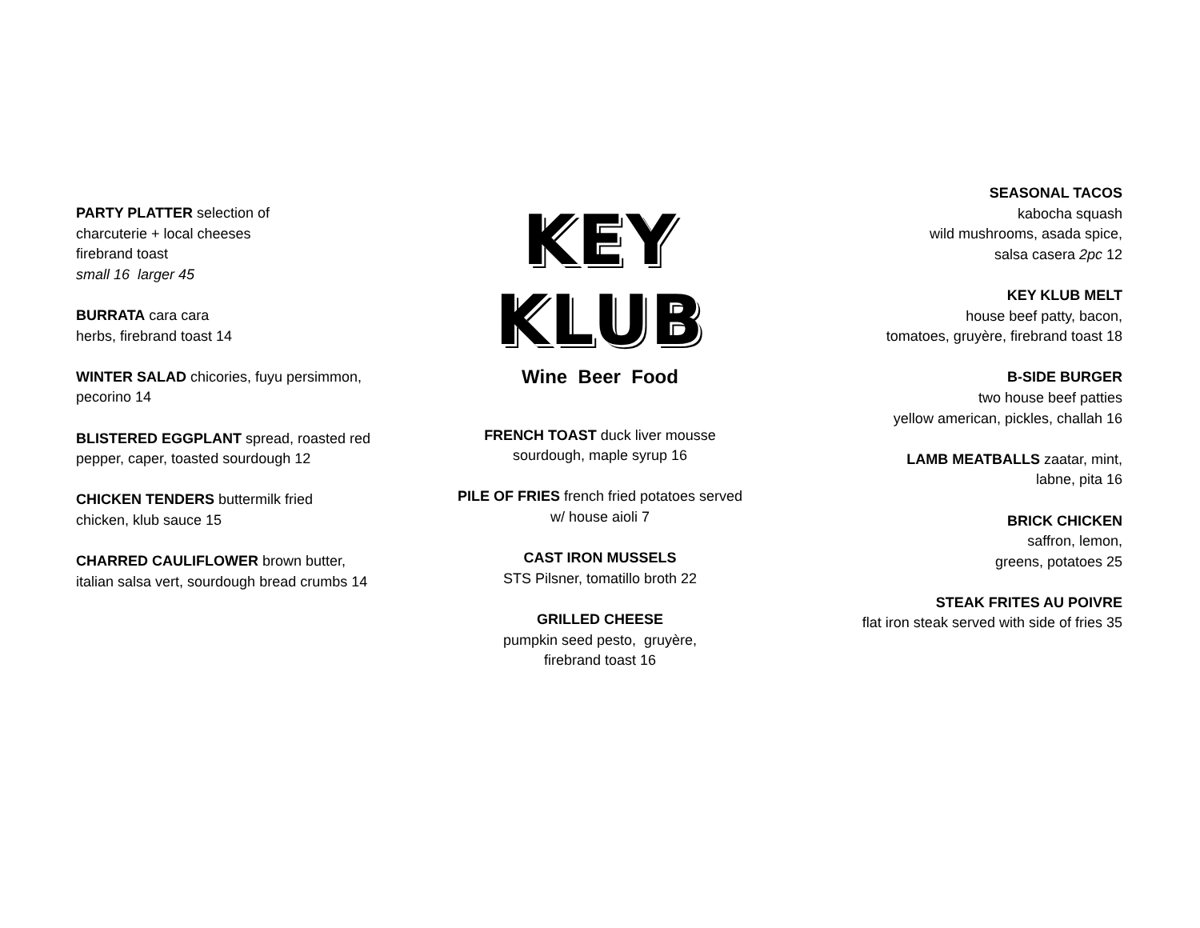PARTY PLATTER selection of
charcuterie + local cheeses
firebrand toast
small 16 larger 45
BURRATA cara cara
herbs, firebrand toast 14
WINTER SALAD chicories, fuyu persimmon,
pecorino 14
BLISTERED EGGPLANT spread, roasted red
pepper, caper, toasted sourdough 12
CHICKEN TENDERS buttermilk fried
chicken, klub sauce 15
CHARRED CAULIFLOWER brown butter,
italian salsa vert, sourdough bread crumbs 14
KEY KLUB
Wine Beer Food
FRENCH TOAST duck liver mousse
sourdough, maple syrup 16
PILE OF FRIES french fried potatoes served
w/ house aioli 7
CAST IRON MUSSELS
STS Pilsner, tomatillo broth 22
GRILLED CHEESE
pumpkin seed pesto, gruyère,
firebrand toast 16
SEASONAL TACOS
kabocha squash
wild mushrooms, asada spice,
salsa casera 2pc 12
KEY KLUB MELT
house beef patty, bacon,
tomatoes, gruyère, firebrand toast 18
B-SIDE BURGER
two house beef patties
yellow american, pickles, challah 16
LAMB MEATBALLS zaatar, mint,
labne, pita 16
BRICK CHICKEN
saffron, lemon,
greens, potatoes 25
STEAK FRITES AU POIVRE
flat iron steak served with side of fries 35